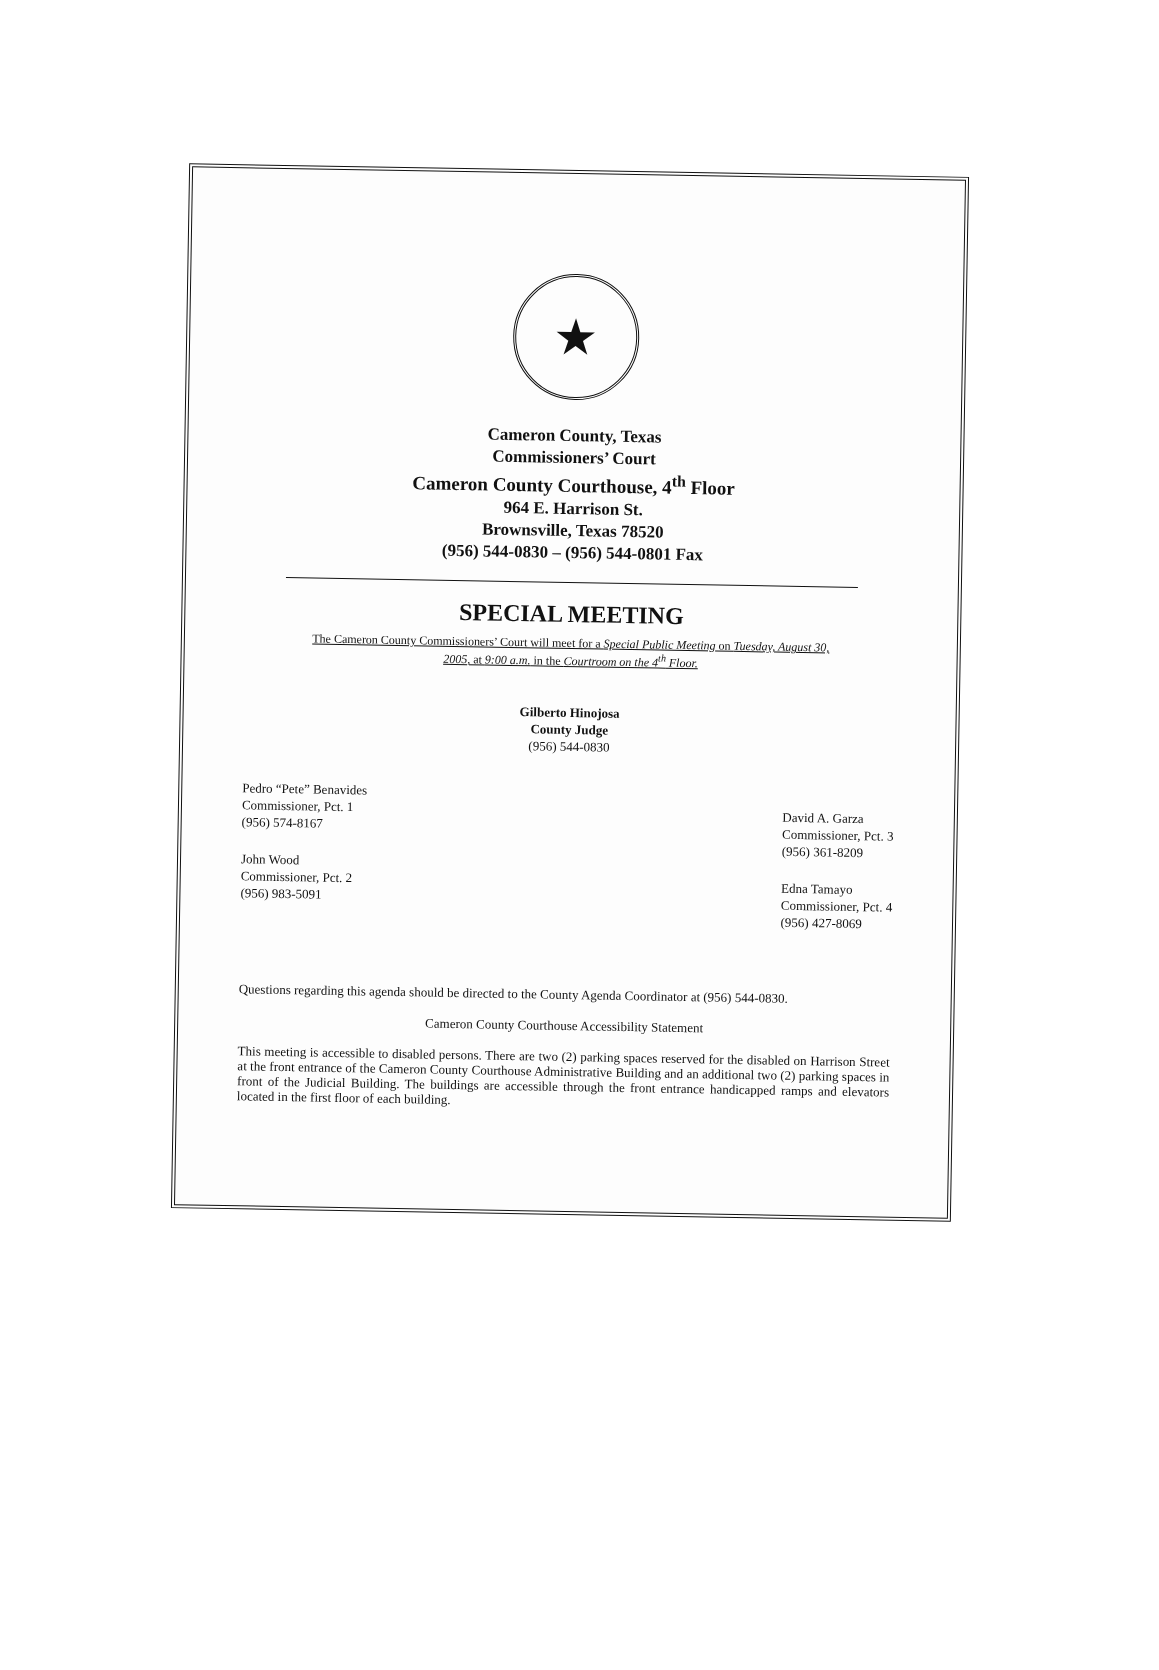★
Cameron County, Texas
Commissioners’ Court
Cameron County Courthouse, 4<sup>th</sup> Floor
964 E. Harrison St.
Brownsville, Texas 78520
(956) 544-0830 – (956) 544-0801 Fax
SPECIAL MEETING
The Cameron County Commissioners’ Court will meet for a Special Public Meeting on Tuesday, August 30, 2005, at 9:00 a.m. in the Courtroom on the 4<sup>th</sup> Floor.
Gilberto Hinojosa
County Judge
(956) 544-0830
Pedro “Pete” Benavides
Commissioner, Pct. 1
(956) 574-8167
John Wood
Commissioner, Pct. 2
(956) 983-5091
David A. Garza
Commissioner, Pct. 3
(956) 361-8209
Edna Tamayo
Commissioner, Pct. 4
(956) 427-8069
Questions regarding this agenda should be directed to the County Agenda Coordinator at (956) 544-0830.
Cameron County Courthouse Accessibility Statement
This meeting is accessible to disabled persons. There are two (2) parking spaces reserved for the disabled on Harrison Street at the front entrance of the Cameron County Courthouse Administrative Building and an additional two (2) parking spaces in front of the Judicial Building. The buildings are accessible through the front entrance handicapped ramps and elevators located in the first floor of each building.